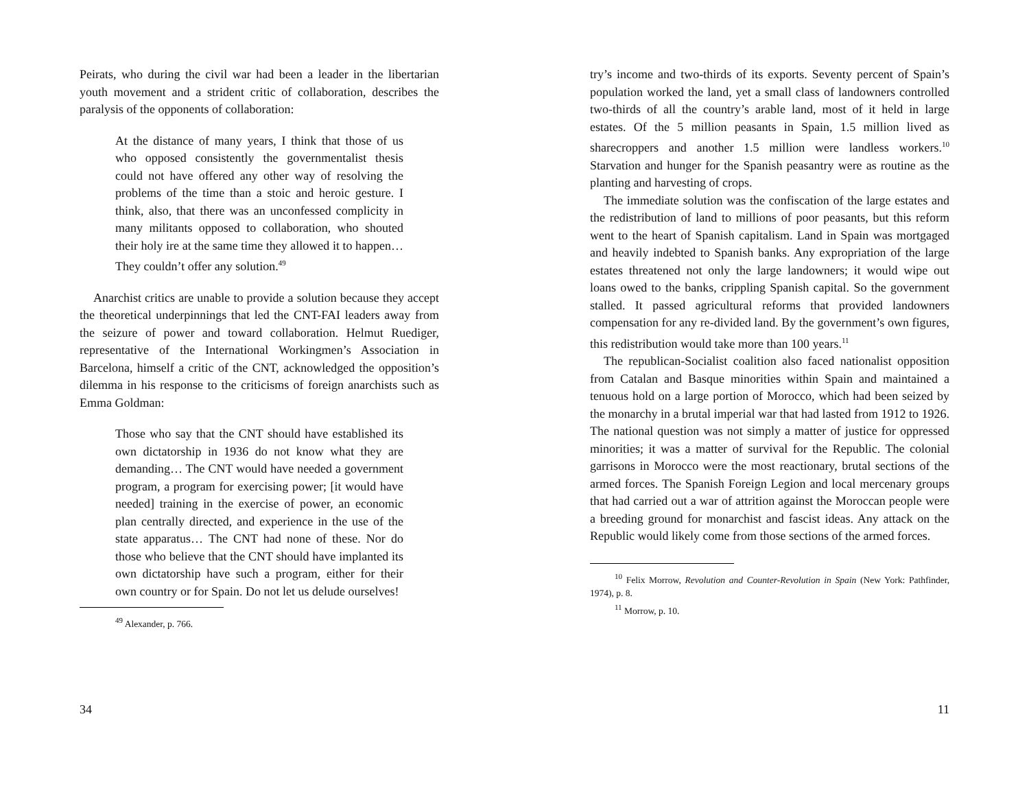Peirats, who during the civil war had been a leader in the libertarian youth movement and a strident critic of collaboration, describes the paralysis of the opponents of collaboration:
At the distance of many years, I think that those of us who opposed consistently the governmentalist thesis could not have offered any other way of resolving the problems of the time than a stoic and heroic gesture. I think, also, that there was an unconfessed complicity in many militants opposed to collaboration, who shouted their holy ire at the same time they allowed it to happen… They couldn’t offer any solution.<sup>49</sup>
Anarchist critics are unable to provide a solution because they accept the theoretical underpinnings that led the CNT-FAI leaders away from the seizure of power and toward collaboration. Helmut Ruediger, representative of the International Workingmen’s Association in Barcelona, himself a critic of the CNT, acknowledged the opposition’s dilemma in his response to the criticisms of foreign anarchists such as Emma Goldman:
Those who say that the CNT should have established its own dictatorship in 1936 do not know what they are demanding… The CNT would have needed a government program, a program for exercising power; [it would have needed] training in the exercise of power, an economic plan centrally directed, and experience in the use of the state apparatus… The CNT had none of these. Nor do those who believe that the CNT should have implanted its own dictatorship have such a program, either for their own country or for Spain. Do not let us delude ourselves!
<sup>49</sup> Alexander, p. 766.
34
try’s income and two-thirds of its exports. Seventy percent of Spain’s population worked the land, yet a small class of landowners controlled two-thirds of all the country’s arable land, most of it held in large estates. Of the 5 million peasants in Spain, 1.5 million lived as sharecroppers and another 1.5 million were landless workers.<sup>10</sup> Starvation and hunger for the Spanish peasantry were as routine as the planting and harvesting of crops.
The immediate solution was the confiscation of the large estates and the redistribution of land to millions of poor peasants, but this reform went to the heart of Spanish capitalism. Land in Spain was mortgaged and heavily indebted to Spanish banks. Any expropriation of the large estates threatened not only the large landowners; it would wipe out loans owed to the banks, crippling Spanish capital. So the government stalled. It passed agricultural reforms that provided landowners compensation for any re-divided land. By the government’s own figures, this redistribution would take more than 100 years.<sup>11</sup>
The republican-Socialist coalition also faced nationalist opposition from Catalan and Basque minorities within Spain and maintained a tenuous hold on a large portion of Morocco, which had been seized by the monarchy in a brutal imperial war that had lasted from 1912 to 1926. The national question was not simply a matter of justice for oppressed minorities; it was a matter of survival for the Republic. The colonial garrisons in Morocco were the most reactionary, brutal sections of the armed forces. The Spanish Foreign Legion and local mercenary groups that had carried out a war of attrition against the Moroccan people were a breeding ground for monarchist and fascist ideas. Any attack on the Republic would likely come from those sections of the armed forces.
<sup>10</sup> Felix Morrow, Revolution and Counter-Revolution in Spain (New York: Pathfinder, 1974), p. 8.
<sup>11</sup> Morrow, p. 10.
11